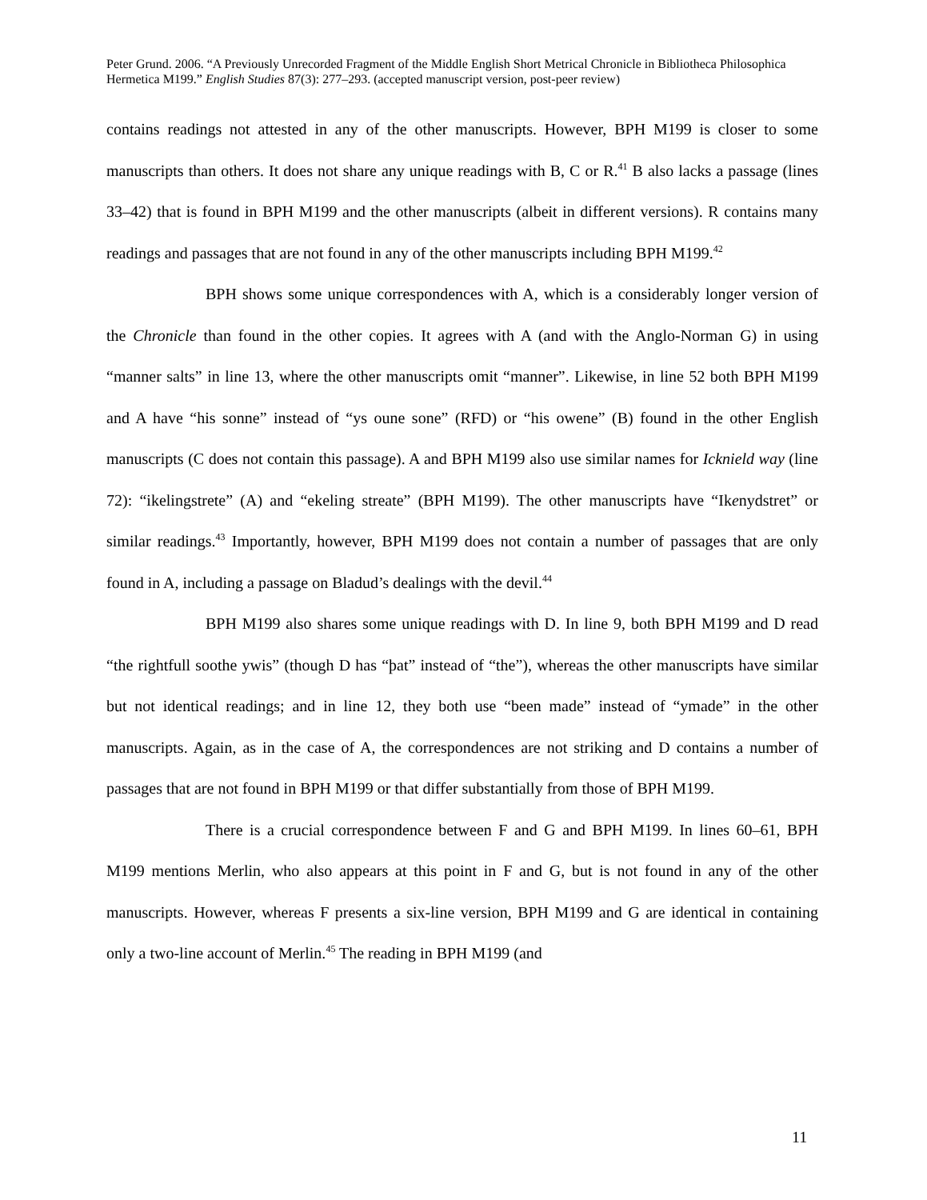Peter Grund. 2006. “A Previously Unrecorded Fragment of the Middle English Short Metrical Chronicle in Bibliotheca Philosophica Hermetica M199.” English Studies 87(3): 277–293. (accepted manuscript version, post-peer review)
contains readings not attested in any of the other manuscripts. However, BPH M199 is closer to some manuscripts than others. It does not share any unique readings with B, C or R.<sup>41</sup> B also lacks a passage (lines 33–42) that is found in BPH M199 and the other manuscripts (albeit in different versions). R contains many readings and passages that are not found in any of the other manuscripts including BPH M199.<sup>42</sup>
BPH shows some unique correspondences with A, which is a considerably longer version of the Chronicle than found in the other copies. It agrees with A (and with the Anglo-Norman G) in using “manner salts” in line 13, where the other manuscripts omit “manner”. Likewise, in line 52 both BPH M199 and A have “his sonne” instead of “ys oune sone” (RFD) or “his owene” (B) found in the other English manuscripts (C does not contain this passage). A and BPH M199 also use similar names for Icknield way (line 72): “ikelingstrete” (A) and “ekeling streate” (BPH M199). The other manuscripts have “Ikenydstret” or similar readings.<sup>43</sup> Importantly, however, BPH M199 does not contain a number of passages that are only found in A, including a passage on Bladud’s dealings with the devil.<sup>44</sup>
BPH M199 also shares some unique readings with D. In line 9, both BPH M199 and D read “the rightfull soothe ywis” (though D has “þat” instead of “the”), whereas the other manuscripts have similar but not identical readings; and in line 12, they both use “been made” instead of “ymade” in the other manuscripts. Again, as in the case of A, the correspondences are not striking and D contains a number of passages that are not found in BPH M199 or that differ substantially from those of BPH M199.
There is a crucial correspondence between F and G and BPH M199. In lines 60–61, BPH M199 mentions Merlin, who also appears at this point in F and G, but is not found in any of the other manuscripts. However, whereas F presents a six-line version, BPH M199 and G are identical in containing only a two-line account of Merlin.<sup>45</sup> The reading in BPH M199 (and
11